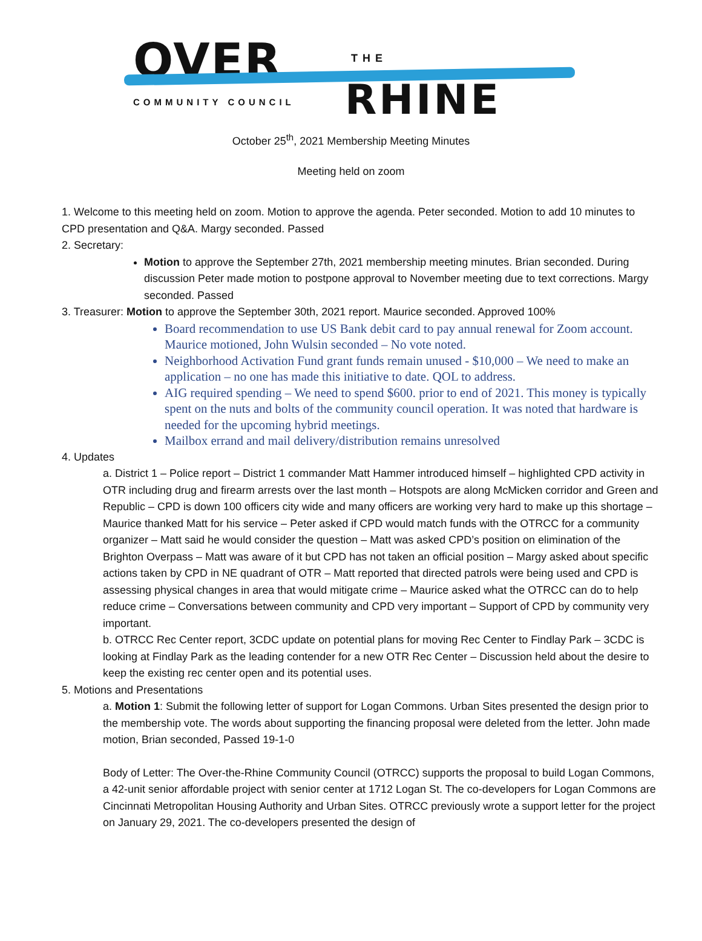OVER THE
COMMUNITY COUNCIL RHINE
October 25<sup>th</sup>, 2021 Membership Meeting Minutes
Meeting held on zoom
1. Welcome to this meeting held on zoom. Motion to approve the agenda. Peter seconded. Motion to add 10 minutes to CPD presentation and Q&A. Margy seconded. Passed
2. Secretary:
Motion to approve the September 27th, 2021 membership meeting minutes. Brian seconded. During discussion Peter made motion to postpone approval to November meeting due to text corrections. Margy seconded. Passed
3. Treasurer: Motion to approve the September 30th, 2021 report. Maurice seconded. Approved 100%
Board recommendation to use US Bank debit card to pay annual renewal for Zoom account. Maurice motioned, John Wulsin seconded – No vote noted.
Neighborhood Activation Fund grant funds remain unused - $10,000 – We need to make an application – no one has made this initiative to date. QOL to address.
AIG required spending – We need to spend $600. prior to end of 2021. This money is typically spent on the nuts and bolts of the community council operation. It was noted that hardware is needed for the upcoming hybrid meetings.
Mailbox errand and mail delivery/distribution remains unresolved
4. Updates
a. District 1 – Police report – District 1 commander Matt Hammer introduced himself – highlighted CPD activity in OTR including drug and firearm arrests over the last month – Hotspots are along McMicken corridor and Green and Republic – CPD is down 100 officers city wide and many officers are working very hard to make up this shortage – Maurice thanked Matt for his service – Peter asked if CPD would match funds with the OTRCC for a community organizer – Matt said he would consider the question – Matt was asked CPD’s position on elimination of the Brighton Overpass – Matt was aware of it but CPD has not taken an official position – Margy asked about specific actions taken by CPD in NE quadrant of OTR – Matt reported that directed patrols were being used and CPD is assessing physical changes in area that would mitigate crime – Maurice asked what the OTRCC can do to help reduce crime – Conversations between community and CPD very important – Support of CPD by community very important.
b. OTRCC Rec Center report, 3CDC update on potential plans for moving Rec Center to Findlay Park – 3CDC is looking at Findlay Park as the leading contender for a new OTR Rec Center – Discussion held about the desire to keep the existing rec center open and its potential uses.
5. Motions and Presentations
a. Motion 1: Submit the following letter of support for Logan Commons. Urban Sites presented the design prior to the membership vote. The words about supporting the financing proposal were deleted from the letter. John made motion, Brian seconded, Passed 19-1-0
Body of Letter: The Over-the-Rhine Community Council (OTRCC) supports the proposal to build Logan Commons, a 42-unit senior affordable project with senior center at 1712 Logan St. The co-developers for Logan Commons are Cincinnati Metropolitan Housing Authority and Urban Sites. OTRCC previously wrote a support letter for the project on January 29, 2021. The co-developers presented the design of